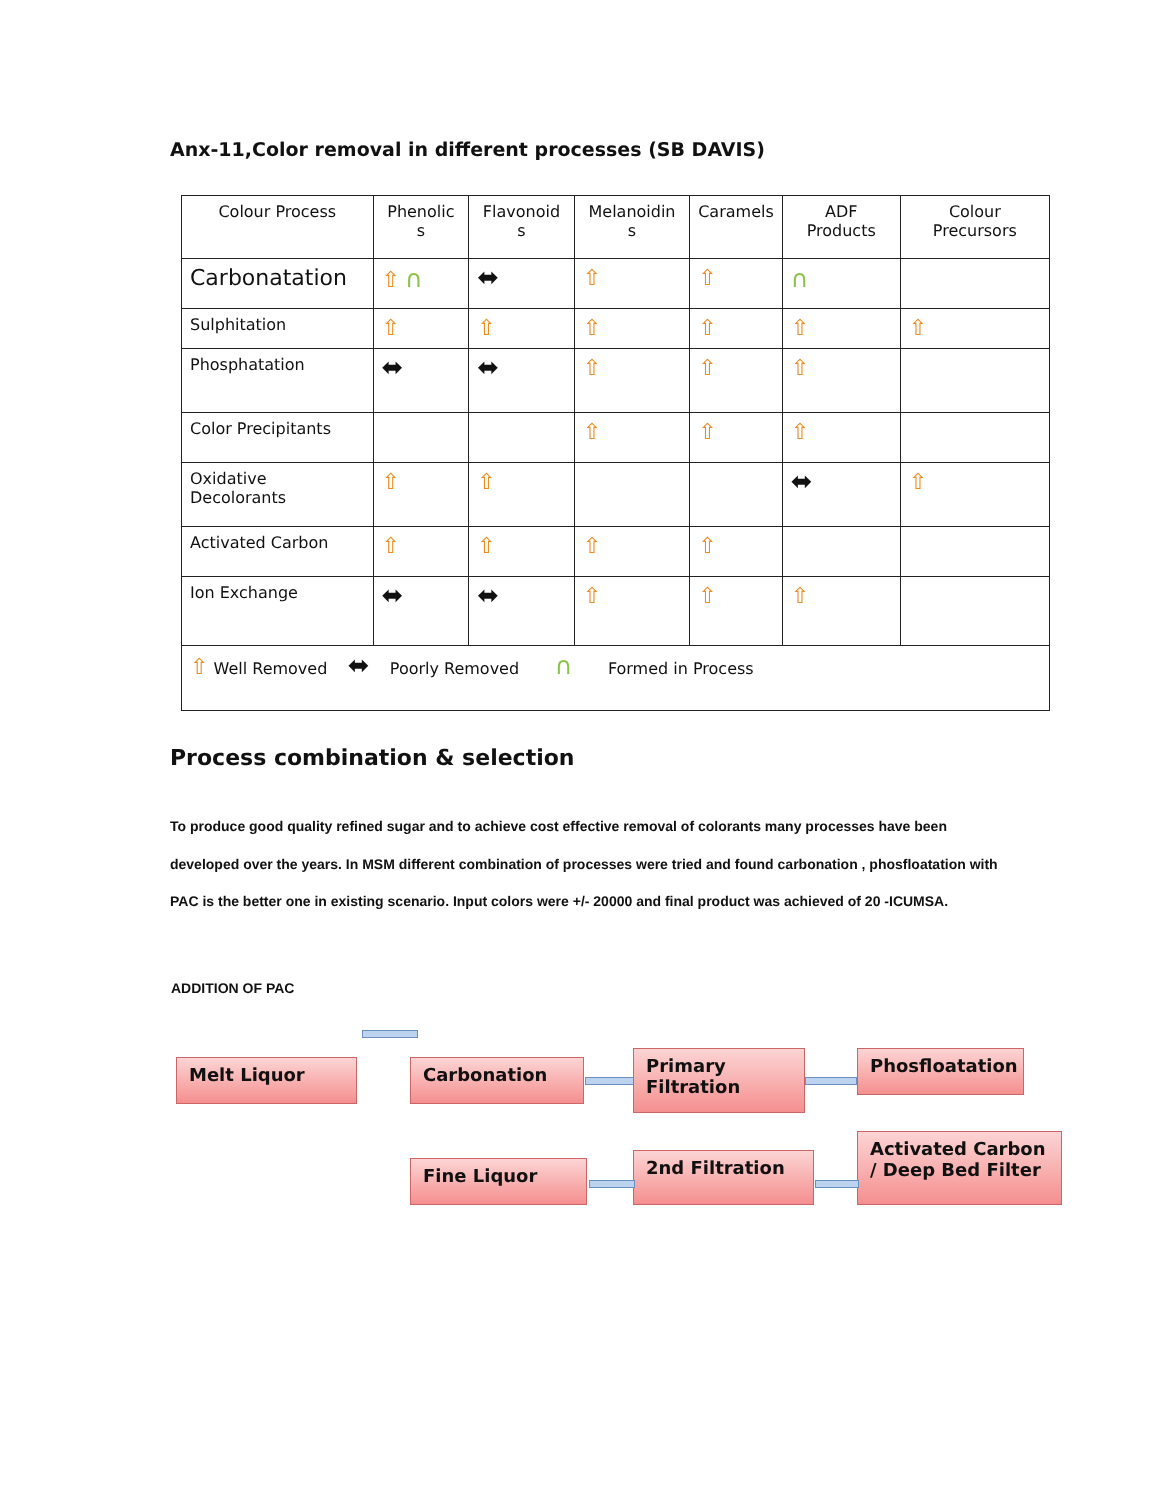Anx-11,Color removal in different processes (SB DAVIS)
| Colour Process | Phenolic s | Flavonoid s | Melanoidin s | Caramels | ADF Products | Colour Precursors |
| --- | --- | --- | --- | --- | --- | --- |
| Carbonatation | ⇧ ∩ | ⬌ | ⇧ | ⇧ | ∩ | |
| Sulphitation | ⇧ | ⇧ | ⇧ | ⇧ | ⇧ | ⇧ |
| Phosphatation | ⬌ | ⬌ | ⇧ | ⇧ | ⇧ | |
| Color Precipitants | | | ⇧ | ⇧ | ⇧ | |
| Oxidative Decolorants | ⇧ | ⇧ | | | ⬌ | ⇧ |
| Activated Carbon | ⇧ | ⇧ | ⇧ | ⇧ | | |
| Ion Exchange | ⬌ | ⬌ | ⇧ | ⇧ | ⇧ | |
| ⇧ Well Removed ⬌ Poorly Removed ∩ Formed in Process | | | | | | |
Process combination & selection
To produce good quality refined sugar and to achieve cost effective removal of colorants many processes have been developed over the years. In MSM different combination of processes were tried and found carbonation , phosfloatation with PAC is the better one in existing scenario. Input colors were +/- 20000 and final product was achieved of 20 -ICUMSA.
ADDITION OF PAC
Melt Liquor Carbonation
Primary Filtration
Phosfloatation
Activated Carbon / Deep Bed Filter
2nd Filtration
Fine Liquor